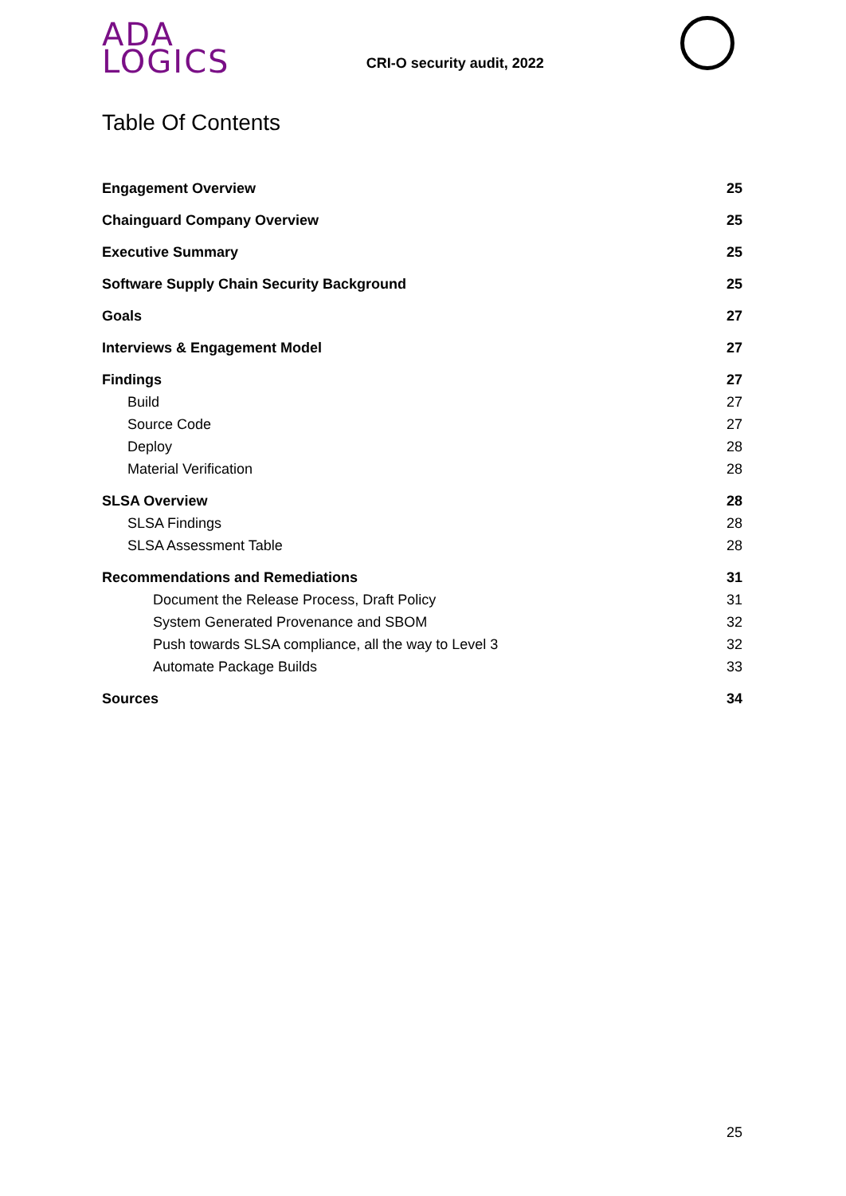ADA
LOGICS
CRI-O security audit, 2022
Table Of Contents
Engagement Overview 25
Chainguard Company Overview 25
Executive Summary 25
Software Supply Chain Security Background 25
Goals 27
Interviews & Engagement Model 27
Findings 27
Build 27
Source Code 27
Deploy 28
Material Verification 28
SLSA Overview 28
SLSA Findings 28
SLSA Assessment Table 28
Recommendations and Remediations 31
Document the Release Process, Draft Policy 31
System Generated Provenance and SBOM 32
Push towards SLSA compliance, all the way to Level 3 32
Automate Package Builds 33
Sources 34
25